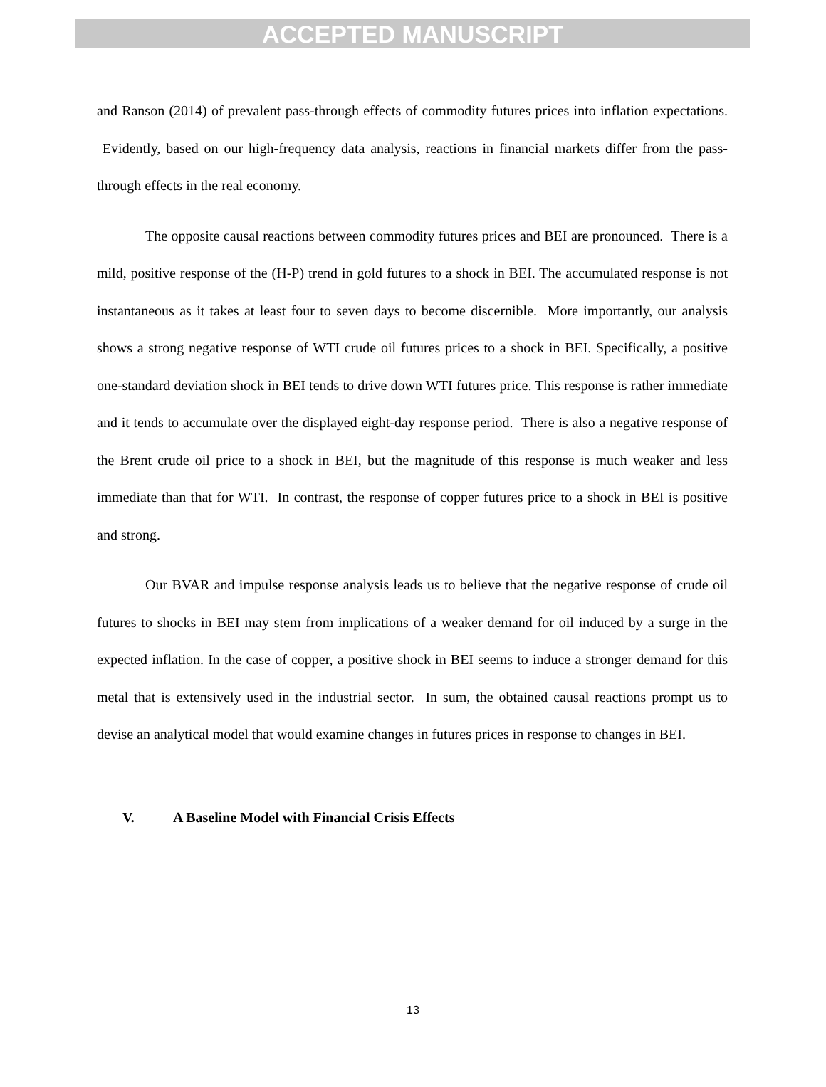ACCEPTED MANUSCRIPT
and Ranson (2014) of prevalent pass-through effects of commodity futures prices into inflation expectations. Evidently, based on our high-frequency data analysis, reactions in financial markets differ from the pass-through effects in the real economy.
The opposite causal reactions between commodity futures prices and BEI are pronounced. There is a mild, positive response of the (H-P) trend in gold futures to a shock in BEI. The accumulated response is not instantaneous as it takes at least four to seven days to become discernible. More importantly, our analysis shows a strong negative response of WTI crude oil futures prices to a shock in BEI. Specifically, a positive one-standard deviation shock in BEI tends to drive down WTI futures price. This response is rather immediate and it tends to accumulate over the displayed eight-day response period. There is also a negative response of the Brent crude oil price to a shock in BEI, but the magnitude of this response is much weaker and less immediate than that for WTI. In contrast, the response of copper futures price to a shock in BEI is positive and strong.
Our BVAR and impulse response analysis leads us to believe that the negative response of crude oil futures to shocks in BEI may stem from implications of a weaker demand for oil induced by a surge in the expected inflation. In the case of copper, a positive shock in BEI seems to induce a stronger demand for this metal that is extensively used in the industrial sector. In sum, the obtained causal reactions prompt us to devise an analytical model that would examine changes in futures prices in response to changes in BEI.
V. A Baseline Model with Financial Crisis Effects
13